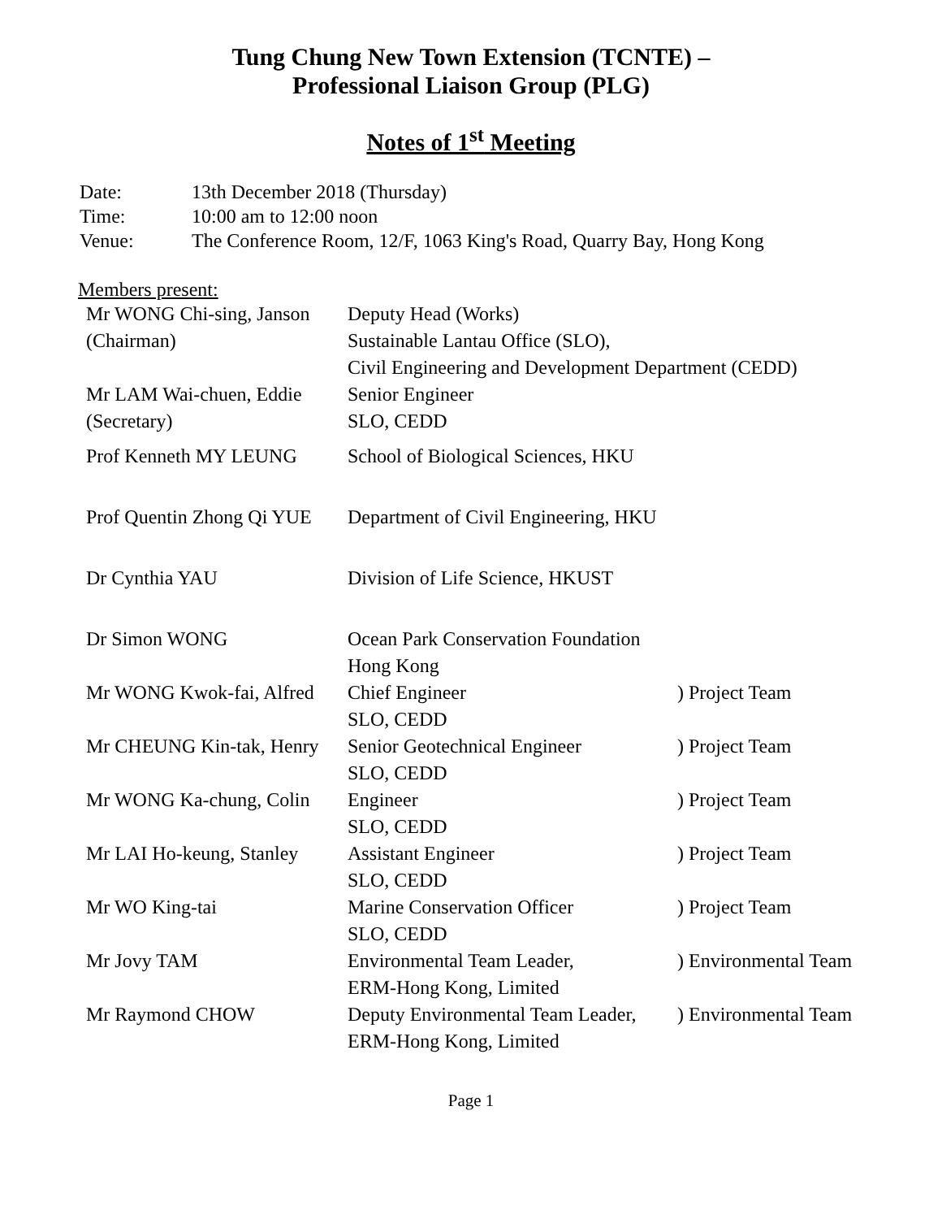Tung Chung New Town Extension (TCNTE) –
Professional Liaison Group (PLG)
Notes of 1<sup>st</sup> Meeting
| Date: | 13th December 2018 (Thursday) |
| Time: | 10:00 am to 12:00 noon |
| Venue: | The Conference Room, 12/F, 1063 King's Road, Quarry Bay, Hong Kong |
Members present:
| Mr WONG Chi-sing, Janson (Chairman) | Deputy Head (Works) Sustainable Lantau Office (SLO), Civil Engineering and Development Department (CEDD) | |
| Mr LAM Wai-chuen, Eddie (Secretary) | Senior Engineer SLO, CEDD | |
| Prof Kenneth MY LEUNG | School of Biological Sciences, HKU | |
| Prof Quentin Zhong Qi YUE | Department of Civil Engineering, HKU | |
| Dr Cynthia YAU | Division of Life Science, HKUST | |
| Dr Simon WONG | Ocean Park Conservation Foundation Hong Kong | |
| Mr WONG Kwok-fai, Alfred | Chief Engineer SLO, CEDD | ) Project Team |
| Mr CHEUNG Kin-tak, Henry | Senior Geotechnical Engineer SLO, CEDD | ) Project Team |
| Mr WONG Ka-chung, Colin | Engineer SLO, CEDD | ) Project Team |
| Mr LAI Ho-keung, Stanley | Assistant Engineer SLO, CEDD | ) Project Team |
| Mr WO King-tai | Marine Conservation Officer SLO, CEDD | ) Project Team |
| Mr Jovy TAM | Environmental Team Leader, ERM-Hong Kong, Limited | ) Environmental Team |
| Mr Raymond CHOW | Deputy Environmental Team Leader, ERM-Hong Kong, Limited | ) Environmental Team |
Page 1